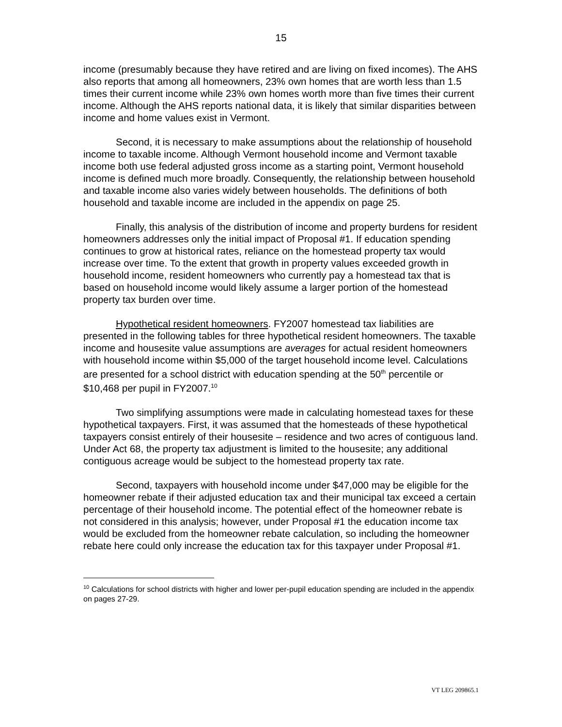15
income (presumably because they have retired and are living on fixed incomes). The AHS also reports that among all homeowners, 23% own homes that are worth less than 1.5 times their current income while 23% own homes worth more than five times their current income. Although the AHS reports national data, it is likely that similar disparities between income and home values exist in Vermont.
Second, it is necessary to make assumptions about the relationship of household income to taxable income. Although Vermont household income and Vermont taxable income both use federal adjusted gross income as a starting point, Vermont household income is defined much more broadly. Consequently, the relationship between household and taxable income also varies widely between households. The definitions of both household and taxable income are included in the appendix on page 25.
Finally, this analysis of the distribution of income and property burdens for resident homeowners addresses only the initial impact of Proposal #1. If education spending continues to grow at historical rates, reliance on the homestead property tax would increase over time. To the extent that growth in property values exceeded growth in household income, resident homeowners who currently pay a homestead tax that is based on household income would likely assume a larger portion of the homestead property tax burden over time.
Hypothetical resident homeowners. FY2007 homestead tax liabilities are presented in the following tables for three hypothetical resident homeowners. The taxable income and housesite value assumptions are averages for actual resident homeowners with household income within $5,000 of the target household income level. Calculations are presented for a school district with education spending at the 50<sup>th</sup> percentile or $10,468 per pupil in FY2007.<sup>10</sup>
Two simplifying assumptions were made in calculating homestead taxes for these hypothetical taxpayers. First, it was assumed that the homesteads of these hypothetical taxpayers consist entirely of their housesite – residence and two acres of contiguous land. Under Act 68, the property tax adjustment is limited to the housesite; any additional contiguous acreage would be subject to the homestead property tax rate.
Second, taxpayers with household income under $47,000 may be eligible for the homeowner rebate if their adjusted education tax and their municipal tax exceed a certain percentage of their household income. The potential effect of the homeowner rebate is not considered in this analysis; however, under Proposal #1 the education income tax would be excluded from the homeowner rebate calculation, so including the homeowner rebate here could only increase the education tax for this taxpayer under Proposal #1.
<sup>10</sup> Calculations for school districts with higher and lower per-pupil education spending are included in the appendix on pages 27-29.
VT LEG 209865.1